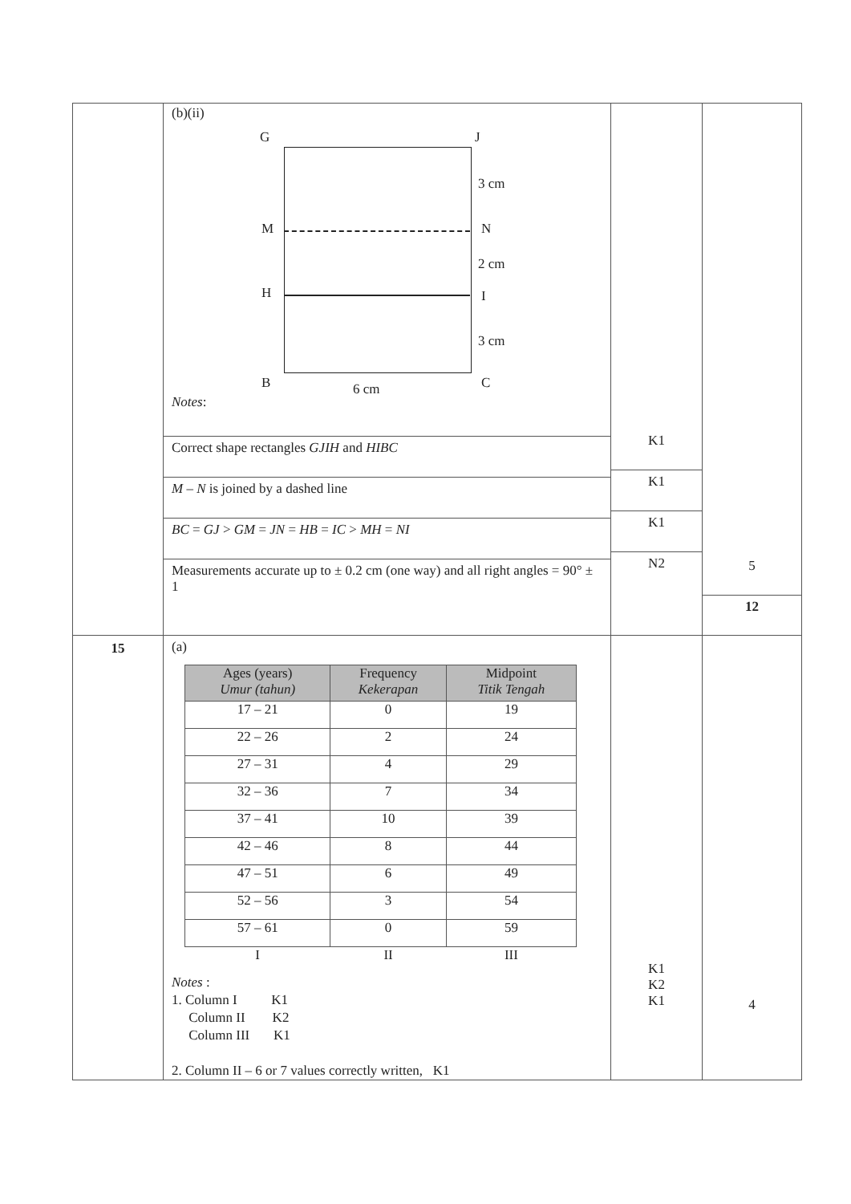| | (b)(ii) G J 3 cm M N 2 cm H I 3 cm B 6 cm C Notes : Correct shape rectangles GJIH and HIBC M – N is joined by a dashed line BC = GJ > GM = JN = HB = IC > MH = NI Measurements accurate up to ± 0.2 cm (one way) and all right angles = 90° ± 1 | K1 K1 K1 N2 | 5 12 |
| 15 | (a) / Ages (years) Umur (tahun) / Frequency Kekerapan / Midpoint Titik Tengah / / --- / --- / --- / / 17 – 21 / 0 / 19 / / 22 – 26 / 2 / 24 / / 27 – 31 / 4 / 29 / / 32 – 36 / 7 / 34 / / 37 – 41 / 10 / 39 / / 42 – 46 / 8 / 44 / / 47 – 51 / 6 / 49 / / 52 – 56 / 3 / 54 / / 57 – 61 / 0 / 59 / / I / II / III / Notes : 1. Column I K1 Column II K2 Column III K1 2. Column II – 6 or 7 values correctly written, K1 | K1 K2 K1 | 4 |